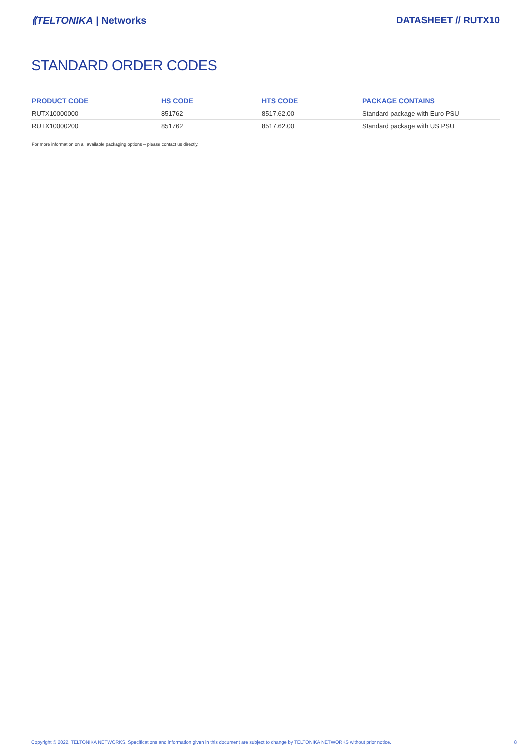⟪TELTONIKA | Networks DATASHEET // RUTX10
STANDARD ORDER CODES
| PRODUCT CODE | HS CODE | HTS CODE | PACKAGE CONTAINS |
| --- | --- | --- | --- |
| RUTX10000000 | 851762 | 8517.62.00 | Standard package with Euro PSU |
| RUTX10000200 | 851762 | 8517.62.00 | Standard package with US PSU |
For more information on all available packaging options – please contact us directly.
Copyright © 2022, TELTONIKA NETWORKS. Specifications and information given in this document are subject to change by TELTONIKA NETWORKS without prior notice. 8